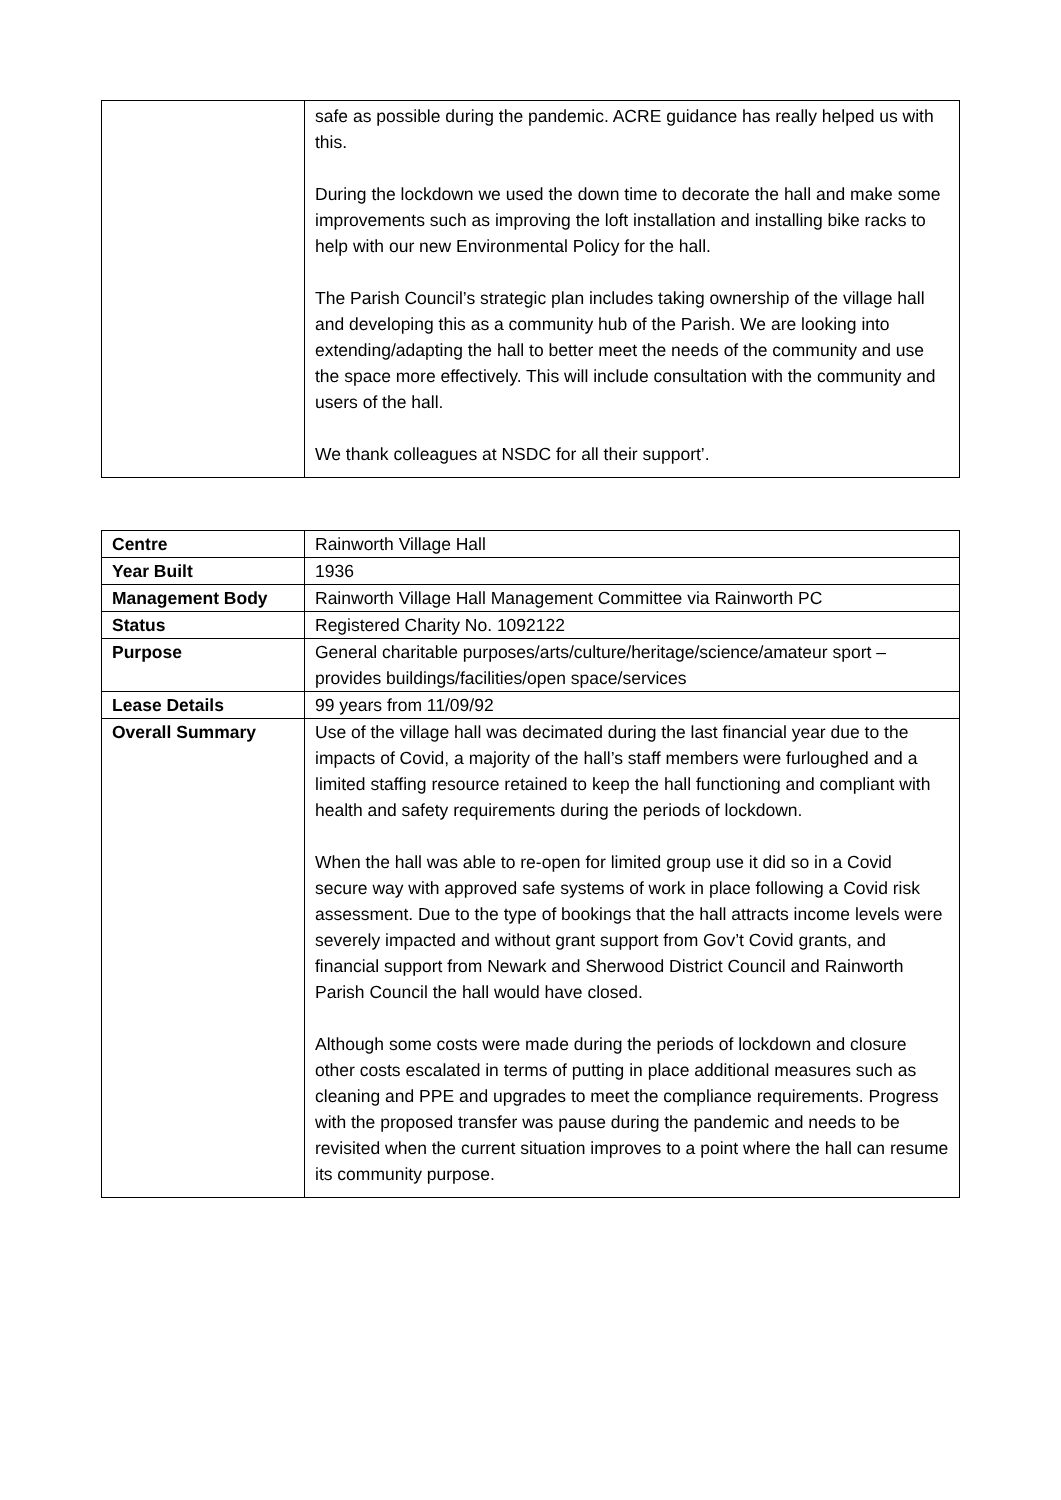| | safe as possible during the pandemic. ACRE guidance has really helped us with this. During the lockdown we used the down time to decorate the hall and make some improvements such as improving the loft installation and installing bike racks to help with our new Environmental Policy for the hall. The Parish Council’s strategic plan includes taking ownership of the village hall and developing this as a community hub of the Parish. We are looking into extending/adapting the hall to better meet the needs of the community and use the space more effectively. This will include consultation with the community and users of the hall. We thank colleagues at NSDC for all their support’. |
| Centre | Rainworth Village Hall |
| Year Built | 1936 |
| Management Body | Rainworth Village Hall Management Committee via Rainworth PC |
| Status | Registered Charity No. 1092122 |
| Purpose | General charitable purposes/arts/culture/heritage/science/amateur sport – provides buildings/facilities/open space/services |
| Lease Details | 99 years from 11/09/92 |
| Overall Summary | Use of the village hall was decimated during the last financial year due to the impacts of Covid, a majority of the hall’s staff members were furloughed and a limited staffing resource retained to keep the hall functioning and compliant with health and safety requirements during the periods of lockdown. When the hall was able to re-open for limited group use it did so in a Covid secure way with approved safe systems of work in place following a Covid risk assessment. Due to the type of bookings that the hall attracts income levels were severely impacted and without grant support from Gov’t Covid grants, and financial support from Newark and Sherwood District Council and Rainworth Parish Council the hall would have closed. Although some costs were made during the periods of lockdown and closure other costs escalated in terms of putting in place additional measures such as cleaning and PPE and upgrades to meet the compliance requirements. Progress with the proposed transfer was pause during the pandemic and needs to be revisited when the current situation improves to a point where the hall can resume its community purpose. |